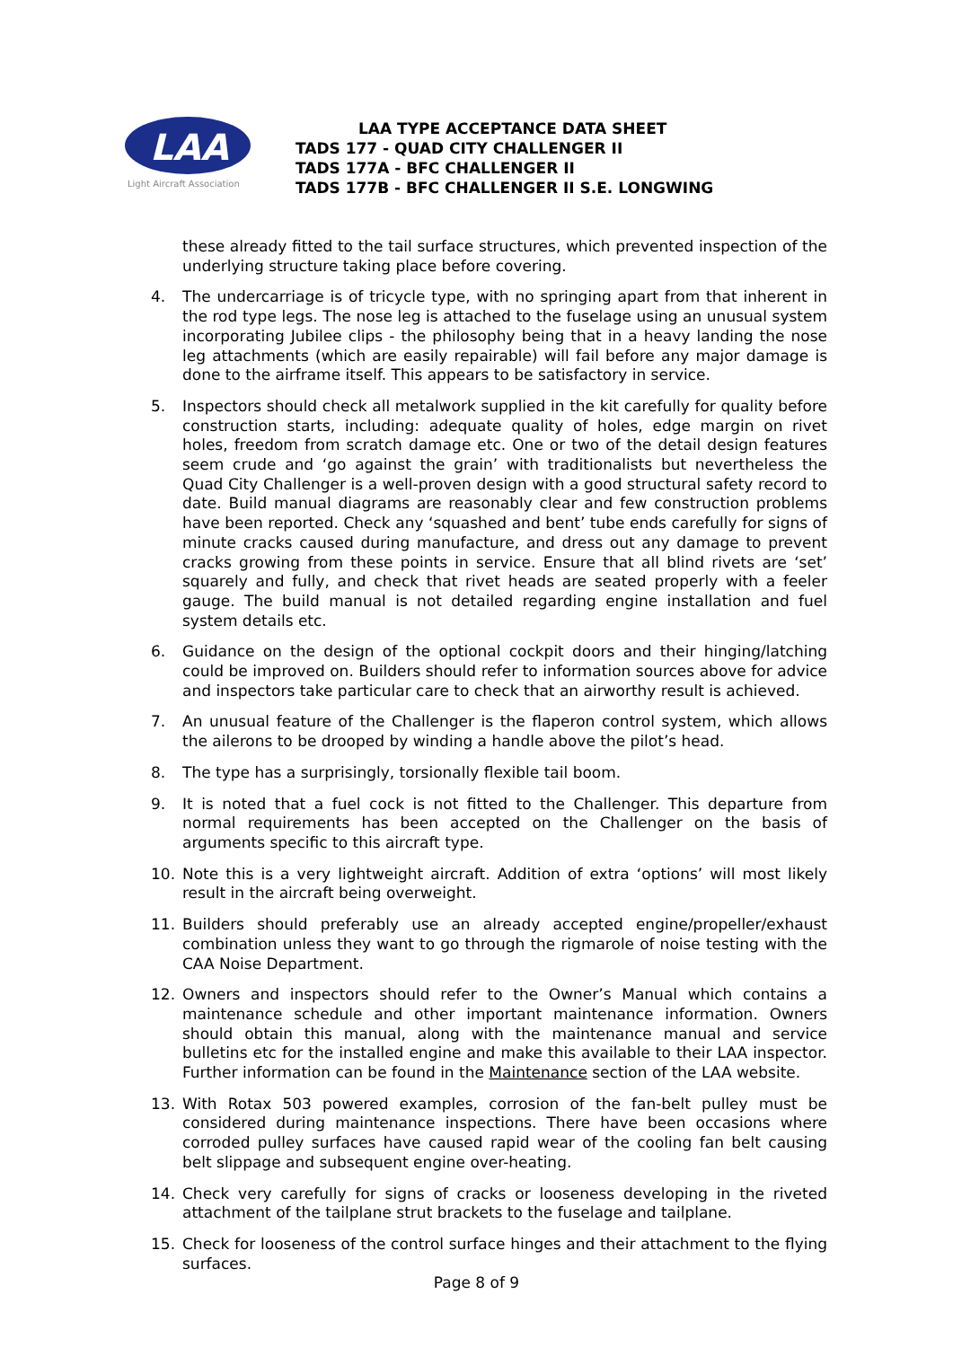LAA
Light Aircraft Association
LAA TYPE ACCEPTANCE DATA SHEET
TADS 177 - QUAD CITY CHALLENGER II
TADS 177A - BFC CHALLENGER II
TADS 177B - BFC CHALLENGER II S.E. LONGWING
these already fitted to the tail surface structures, which prevented inspection of the underlying structure taking place before covering.
4. The undercarriage is of tricycle type, with no springing apart from that inherent in the rod type legs. The nose leg is attached to the fuselage using an unusual system incorporating Jubilee clips - the philosophy being that in a heavy landing the nose leg attachments (which are easily repairable) will fail before any major damage is done to the airframe itself. This appears to be satisfactory in service.
5. Inspectors should check all metalwork supplied in the kit carefully for quality before construction starts, including: adequate quality of holes, edge margin on rivet holes, freedom from scratch damage etc. One or two of the detail design features seem crude and ‘go against the grain’ with traditionalists but nevertheless the Quad City Challenger is a well-proven design with a good structural safety record to date. Build manual diagrams are reasonably clear and few construction problems have been reported. Check any ‘squashed and bent’ tube ends carefully for signs of minute cracks caused during manufacture, and dress out any damage to prevent cracks growing from these points in service. Ensure that all blind rivets are ‘set’ squarely and fully, and check that rivet heads are seated properly with a feeler gauge. The build manual is not detailed regarding engine installation and fuel system details etc.
6. Guidance on the design of the optional cockpit doors and their hinging/latching could be improved on. Builders should refer to information sources above for advice and inspectors take particular care to check that an airworthy result is achieved.
7. An unusual feature of the Challenger is the flaperon control system, which allows the ailerons to be drooped by winding a handle above the pilot’s head.
8. The type has a surprisingly, torsionally flexible tail boom.
9. It is noted that a fuel cock is not fitted to the Challenger. This departure from normal requirements has been accepted on the Challenger on the basis of arguments specific to this aircraft type.
10. Note this is a very lightweight aircraft. Addition of extra ‘options’ will most likely result in the aircraft being overweight.
11. Builders should preferably use an already accepted engine/propeller/exhaust combination unless they want to go through the rigmarole of noise testing with the CAA Noise Department.
12. Owners and inspectors should refer to the Owner’s Manual which contains a maintenance schedule and other important maintenance information. Owners should obtain this manual, along with the maintenance manual and service bulletins etc for the installed engine and make this available to their LAA inspector. Further information can be found in the Maintenance section of the LAA website.
13. With Rotax 503 powered examples, corrosion of the fan-belt pulley must be considered during maintenance inspections. There have been occasions where corroded pulley surfaces have caused rapid wear of the cooling fan belt causing belt slippage and subsequent engine over-heating.
14. Check very carefully for signs of cracks or looseness developing in the riveted attachment of the tailplane strut brackets to the fuselage and tailplane.
15. Check for looseness of the control surface hinges and their attachment to the flying surfaces.
Page 8 of 9